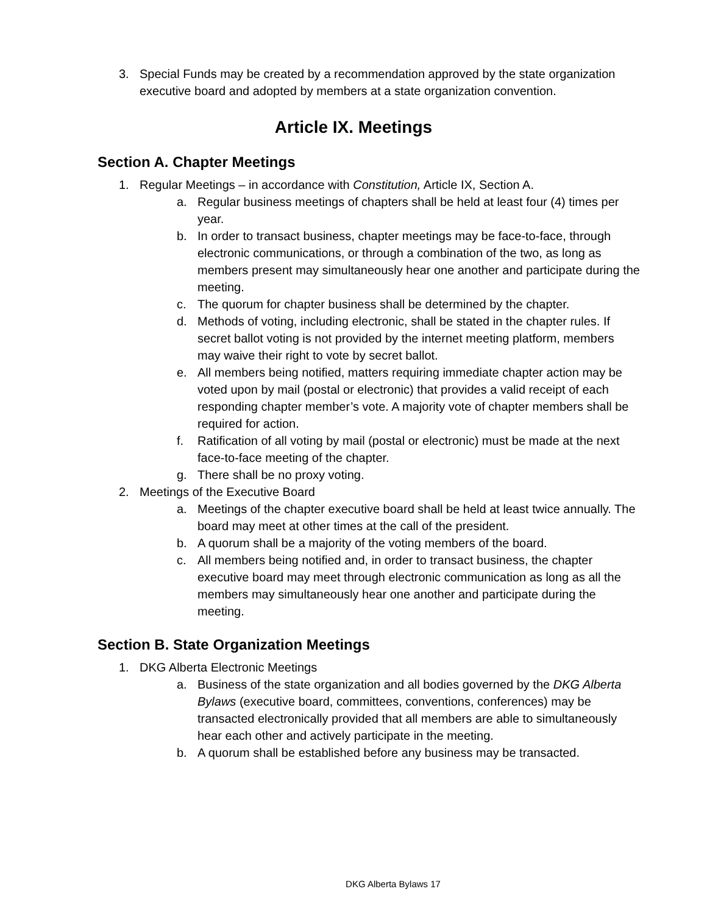3. Special Funds may be created by a recommendation approved by the state organization executive board and adopted by members at a state organization convention.
Article IX. Meetings
Section A. Chapter Meetings
1. Regular Meetings – in accordance with Constitution, Article IX, Section A.
a. Regular business meetings of chapters shall be held at least four (4) times per year.
b. In order to transact business, chapter meetings may be face-to-face, through electronic communications, or through a combination of the two, as long as members present may simultaneously hear one another and participate during the meeting.
c. The quorum for chapter business shall be determined by the chapter.
d. Methods of voting, including electronic, shall be stated in the chapter rules. If secret ballot voting is not provided by the internet meeting platform, members may waive their right to vote by secret ballot.
e. All members being notified, matters requiring immediate chapter action may be voted upon by mail (postal or electronic) that provides a valid receipt of each responding chapter member’s vote. A majority vote of chapter members shall be required for action.
f. Ratification of all voting by mail (postal or electronic) must be made at the next face-to-face meeting of the chapter.
g. There shall be no proxy voting.
2. Meetings of the Executive Board
a. Meetings of the chapter executive board shall be held at least twice annually. The board may meet at other times at the call of the president.
b. A quorum shall be a majority of the voting members of the board.
c. All members being notified and, in order to transact business, the chapter executive board may meet through electronic communication as long as all the members may simultaneously hear one another and participate during the meeting.
Section B. State Organization Meetings
1. DKG Alberta Electronic Meetings
a. Business of the state organization and all bodies governed by the DKG Alberta Bylaws (executive board, committees, conventions, conferences) may be transacted electronically provided that all members are able to simultaneously hear each other and actively participate in the meeting.
b. A quorum shall be established before any business may be transacted.
DKG Alberta Bylaws 17